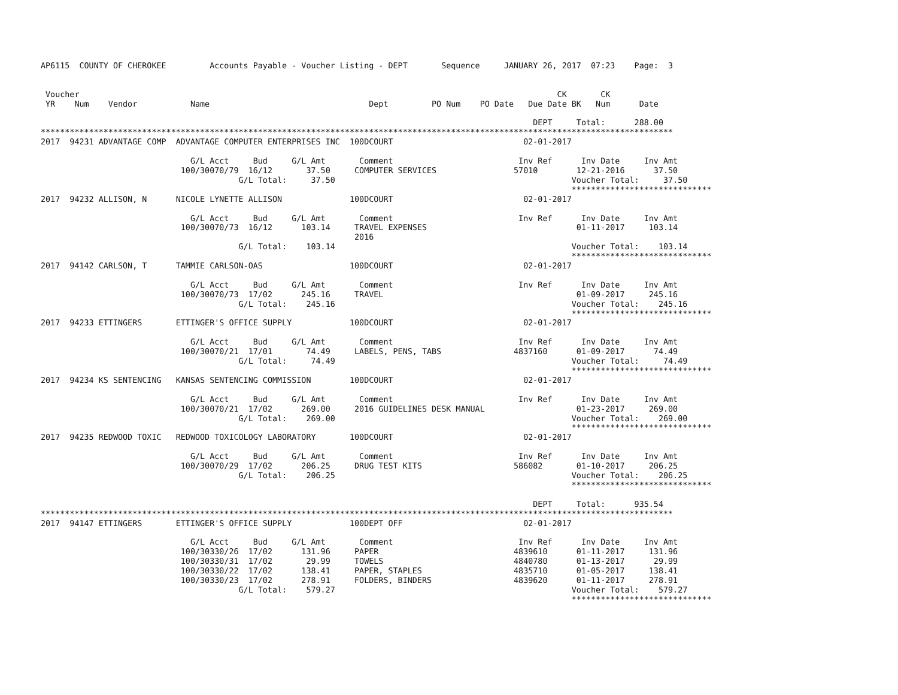AP6115  COUNTY OF CHEROKEE         Accounts Payable - Voucher Listing - DEPT       Sequence     JANUARY 26, 2017  07:23    Page:  3


 Voucher                                                                                                   CK       CK
 YR    Num    Vendor           Name                                 Dept         PO Num    PO Date   Due Date BK   Num      Date

                                                                                                      DEPT     Total:      288.00
***********************************************************************************************************************************
2017  94231 ADVANTAGE COMP  ADVANTAGE COMPUTER ENTERPRISES INC  100DCOURT                           02-01-2017

                               G/L Acct     Bud     G/L Amt       Comment                          Inv Ref      Inv Date     Inv Amt
                             100/30070/79  16/12       37.50     COMPUTER SERVICES                57010        12-21-2016      37.50
                                         G/L Total:     37.50                                                 Voucher Total:     37.50
                                                                                                              *****************************
2017  94232 ALLISON, N      NICOLE LYNETTE ALLISON              100DCOURT                           02-01-2017

                               G/L Acct     Bud     G/L Amt       Comment                          Inv Ref      Inv Date     Inv Amt
                             100/30070/73  16/12      103.14     TRAVEL EXPENSES                               01-11-2017     103.14
                                                                 2016
                                         G/L Total:    103.14                                                 Voucher Total:    103.14
                                                                                                              *****************************
2017  94142 CARLSON, T      TAMMIE CARLSON-OAS                  100DCOURT                           02-01-2017

                               G/L Acct     Bud     G/L Amt       Comment                          Inv Ref      Inv Date     Inv Amt
                             100/30070/73  17/02      245.16     TRAVEL                                        01-09-2017     245.16
                                         G/L Total:    245.16                                                 Voucher Total:    245.16
                                                                                                              *****************************
2017  94233 ETTINGERS       ETTINGER'S OFFICE SUPPLY            100DCOURT                           02-01-2017

                               G/L Acct     Bud     G/L Amt       Comment                          Inv Ref      Inv Date     Inv Amt
                             100/30070/21  17/01       74.49     LABELS, PENS, TABS               4837160      01-09-2017      74.49
                                         G/L Total:     74.49                                                 Voucher Total:     74.49
                                                                                                              *****************************
2017  94234 KS SENTENCING   KANSAS SENTENCING COMMISSION        100DCOURT                           02-01-2017

                               G/L Acct     Bud     G/L Amt       Comment                          Inv Ref      Inv Date     Inv Amt
                             100/30070/21  17/02      269.00     2016 GUIDELINES DESK MANUAL                   01-23-2017     269.00
                                         G/L Total:    269.00                                                 Voucher Total:    269.00
                                                                                                              *****************************
2017  94235 REDWOOD TOXIC   REDWOOD TOXICOLOGY LABORATORY       100DCOURT                           02-01-2017

                               G/L Acct     Bud     G/L Amt       Comment                          Inv Ref      Inv Date     Inv Amt
                             100/30070/29  17/02      206.25     DRUG TEST KITS                   586082       01-10-2017     206.25
                                         G/L Total:    206.25                                                 Voucher Total:    206.25
                                                                                                              *****************************

                                                                                                      DEPT     Total:      935.54
***********************************************************************************************************************************
2017  94147 ETTINGERS       ETTINGER'S OFFICE SUPPLY            100DEPT OFF                         02-01-2017

                               G/L Acct     Bud     G/L Amt       Comment                          Inv Ref      Inv Date     Inv Amt
                             100/30330/26  17/02      131.96     PAPER                            4839610      01-11-2017     131.96
                             100/30330/31  17/02       29.99     TOWELS                           4840780      01-13-2017      29.99
                             100/30330/22  17/02      138.41     PAPER, STAPLES                   4835710      01-05-2017     138.41
                             100/30330/23  17/02      278.91     FOLDERS, BINDERS                 4839620      01-11-2017     278.91
                                         G/L Total:    579.27                                                 Voucher Total:    579.27
                                                                                                              *****************************